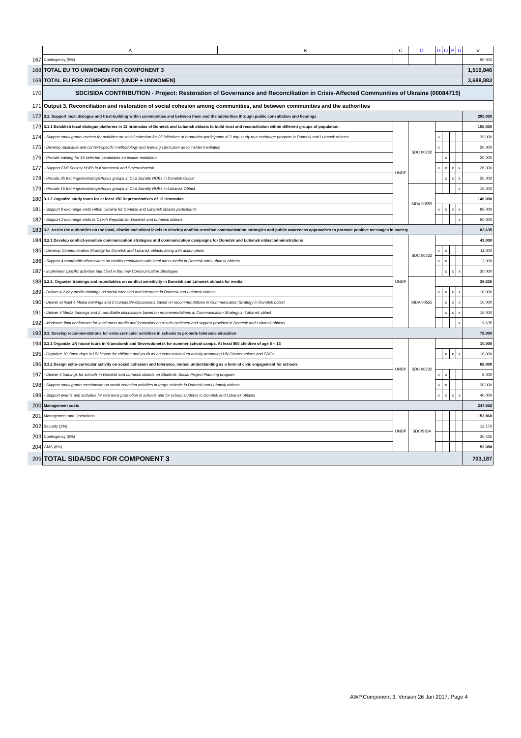| | A | B | C | D | G | O | P | U | V |
| --- | --- | --- | --- | --- | --- | --- | --- | --- | --- |
| 167 | Contingency (5%) | | | | | | | | 90,000 |
| 168 | TOTAL EU TO UNWOMEN FOR COMPONENT 3 | | | | | | | | 1,510,846 |
| 169 | TOTAL EU FOR COMPONENT (UNDP + UNWOMEN) | | | | | | | | 3,688,883 |
| 170 | SDC/SIDA CONTRIBUTION - Project: Restoration of Governance and Reconciliation in Crisis-Affected Communities of Ukraine (00084715) | | | | | | | | |
| 171 | Output 3. Reconciliation and restoration of social cohesion among communities, and between communities and the authorities | | | | | | | | |
| 172 | 3.1. Support local dialogue and trust-building within communities and between them and the authorities through public consultation and hearings | | | | | | | | 295,000 |
| 173 | 3.1.1 Establish local dialogue platforms in 12 hromadas of Donetsk and Luhansk oblasts to build trust and reconciliation within different groups of population. | | UNDP | SDC 00232 | | | | | 155,000 |
| 174 | - Support small grants contest for activities on social cohesion for 25 initiatives of hromadas-participants of 2 day-study tour exchange program in Donetsk and Luhansk oblasts | | | | x | | | | 39,000 |
| 175 | - Develop replicable and context-specific methodology and learning curriculum as to insider mediation | | | | x | | | | 20,000 |
| 176 | - Provide training for 15 selected candidates on insider mediation | | | | | x | | | 20,000 |
| 177 | - Support Civil Society HUBs in Kramatorsk and Severodonetsk | | | | x | x | x | x | 26,000 |
| 178 | - Provide 35 trainings/workshops/focus groups in Civil Society HUBs in Donetsk Oblast | | | | | x | x | x | 35,000 |
| 179 | - Provide 15 trainings/workshops/focus groups in Civil Society HUBs in Luhansk Oblast | | | SIDA 00555 | | | | x | 15,000 |
| 180 | 3.1.2 Organize study tours for at least 150 Representatives of 12 Hromadas | | | | | | | | 140,000 |
| 181 | - Support 9 exchange visits within Ukraine for Donetsk and Luhansk oblasts participants | | | | x | x | x | x | 90,000 |
| 182 | - Support 2 exchange visits to Czech Republic for Donetsk and Luhansk oblasts | | | | | | | x | 50,000 |
| 183 | 3.2. Assist the authorities on the local, district and oblast levels to develop conflict-sensitive communication strategies and public awareness approaches to promote positive messages in society | | | | | | | | 82,635 |
| 184 | 3.2.1 Develop conflict-sensitive communication strategies and communication campaigns for Donetsk and Luhansk oblast administrations | | UNDP | SDC 00232 | | | | | 43,000 |
| 185 | - Develop Communication Strategy for Donetsk and Luhansk oblasts along with action plans | | | | x | x | | | 11,000 |
| 186 | - Support 4 roundtable-discussions on conflict resolutions with local mass media in Donetsk and Luhansk oblasts | | | | x | x | | | 2,000 |
| 187 | - Implement specific activities identified in the new Communication Strategies | | | | | x | x | x | 30,000 |
| 188 | 3.2.2. Organize trainings and roundtables on conflict sensitivity in Donetsk and Luhansk oblasts for media | | | SIDA 00555 | | | | | 39,635 |
| 189 | - Deliver 4 2-day media trainings on social cohesion and tolerance in Donetsk and Luhansk oblasts | | | | x | x | x | x | 10,000 |
| 190 | - Deliver at least 4 Media trainings and 2 roundtable-discussions based on recommendations in Communication Strategy in Donetsk oblast | | | | | x | x | x | 10,000 |
| 191 | - Deliver 4 Media trainings and 2 roundtable discussions based on recommendations in Communication Strategy in Luhansk oblast | | | | | x | x | x | 10,000 |
| 192 | - Moderate final conference for local mass media and journalists on results achieved and support provided in Donetsk and Luhansk oblasts | | | | | | | x | 9,635 |
| 193 | 3.3. Develop recommendations for extra-curricular activities in schools to promote tolerance education | | | | | | | | 78,000 |
| 194 | 3.3.1 Organize UN house tours in Kramatorsk and Severodonetsk for summer school camps. At least 800 children of age 8 – 13 | | UNDP | SDC 00232 | | | | | 10,000 |
| 195 | - Organize 10 Open days in UN House for children and youth as an extra-curriculum activity promoting UN Charter values and SDGs | | | | | x | x | x | 10,000 |
| 196 | 3.3.2 Design extra-curricular activity on social cohesion and tolerance, mutual understanding as a form of civic engagement for schools | | | | | | | | 68,000 |
| 197 | - Deliver 5 trainings for schools in Donetsk and Luhansk oblasts on Students' Social Project Planning program | | | | x | x | | | 8,000 |
| 198 | - Support small grants mechanism on social cohesion activities in target schools in Donetsk and Luhansk oblasts | | | | x | x | | | 20,000 |
| 199 | - Support events and activities for tolerance promotion in schools and for school students in Donetsk and Luhansk oblasts | | | | x | x | x | x | 40,000 |
| 200 | Management costs | | | | | | | | 247,552 |
| 201 | Management and Operations | | UNDP | SDC/SIDA | | | | | 152,868 |
| 202 | Security (2%) | | | | | | | | 12,170 |
| 203 | Contingency (5%) | | | | | | | | 30,425 |
| 204 | GMS (8%) | | | | | | | | 52,088 |
| 205 | TOTAL SIDA/SDC FOR COMPONENT 3 | | | | | | | | 703,187 |
AWP.Component 3. Version 26 Jan 2017. Page 4